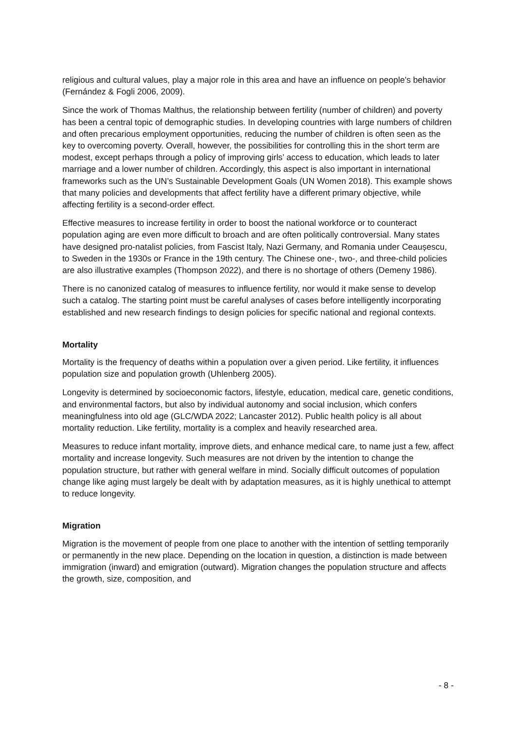religious and cultural values, play a major role in this area and have an influence on people’s behavior (Fernández & Fogli 2006, 2009).
Since the work of Thomas Malthus, the relationship between fertility (number of children) and poverty has been a central topic of demographic studies. In developing countries with large numbers of children and often precarious employment opportunities, reducing the number of children is often seen as the key to overcoming poverty. Overall, however, the possibilities for controlling this in the short term are modest, except perhaps through a policy of improving girls’ access to education, which leads to later marriage and a lower number of children. Accordingly, this aspect is also important in international frameworks such as the UN’s Sustainable Development Goals (UN Women 2018). This example shows that many policies and developments that affect fertility have a different primary objective, while affecting fertility is a second-order effect.
Effective measures to increase fertility in order to boost the national workforce or to counteract population aging are even more difficult to broach and are often politically controversial. Many states have designed pro-natalist policies, from Fascist Italy, Nazi Germany, and Romania under Ceaușescu, to Sweden in the 1930s or France in the 19th century. The Chinese one-, two-, and three-child policies are also illustrative examples (Thompson 2022), and there is no shortage of others (Demeny 1986).
There is no canonized catalog of measures to influence fertility, nor would it make sense to develop such a catalog. The starting point must be careful analyses of cases before intelligently incorporating established and new research findings to design policies for specific national and regional contexts.
Mortality
Mortality is the frequency of deaths within a population over a given period. Like fertility, it influences population size and population growth (Uhlenberg 2005).
Longevity is determined by socioeconomic factors, lifestyle, education, medical care, genetic conditions, and environmental factors, but also by individual autonomy and social inclusion, which confers meaningfulness into old age (GLC/WDA 2022; Lancaster 2012). Public health policy is all about mortality reduction. Like fertility, mortality is a complex and heavily researched area.
Measures to reduce infant mortality, improve diets, and enhance medical care, to name just a few, affect mortality and increase longevity. Such measures are not driven by the intention to change the population structure, but rather with general welfare in mind. Socially difficult outcomes of population change like aging must largely be dealt with by adaptation measures, as it is highly unethical to attempt to reduce longevity.
Migration
Migration is the movement of people from one place to another with the intention of settling temporarily or permanently in the new place. Depending on the location in question, a distinction is made between immigration (inward) and emigration (outward). Migration changes the population structure and affects the growth, size, composition, and
- 8 -